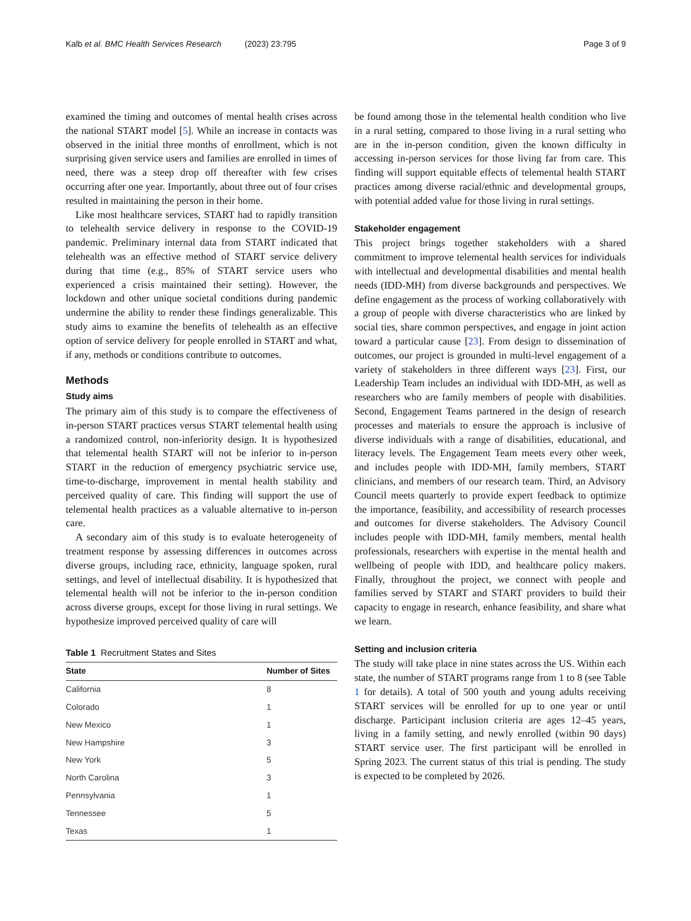Kalb et al. BMC Health Services Research (2023) 23:795 Page 3 of 9
examined the timing and outcomes of mental health crises across the national START model [5]. While an increase in contacts was observed in the initial three months of enrollment, which is not surprising given service users and families are enrolled in times of need, there was a steep drop off thereafter with few crises occurring after one year. Importantly, about three out of four crises resulted in maintaining the person in their home.
Like most healthcare services, START had to rapidly transition to telehealth service delivery in response to the COVID-19 pandemic. Preliminary internal data from START indicated that telehealth was an effective method of START service delivery during that time (e.g., 85% of START service users who experienced a crisis maintained their setting). However, the lockdown and other unique societal conditions during pandemic undermine the ability to render these findings generalizable. This study aims to examine the benefits of telehealth as an effective option of service delivery for people enrolled in START and what, if any, methods or conditions contribute to outcomes.
Methods
Study aims
The primary aim of this study is to compare the effectiveness of in-person START practices versus START telemental health using a randomized control, non-inferiority design. It is hypothesized that telemental health START will not be inferior to in-person START in the reduction of emergency psychiatric service use, time-to-discharge, improvement in mental health stability and perceived quality of care. This finding will support the use of telemental health practices as a valuable alternative to in-person care.
A secondary aim of this study is to evaluate heterogeneity of treatment response by assessing differences in outcomes across diverse groups, including race, ethnicity, language spoken, rural settings, and level of intellectual disability. It is hypothesized that telemental health will not be inferior to the in-person condition across diverse groups, except for those living in rural settings. We hypothesize improved perceived quality of care will
Table 1 Recruitment States and Sites
| State | Number of Sites |
| --- | --- |
| California | 8 |
| Colorado | 1 |
| New Mexico | 1 |
| New Hampshire | 3 |
| New York | 5 |
| North Carolina | 3 |
| Pennsylvania | 1 |
| Tennessee | 5 |
| Texas | 1 |
be found among those in the telemental health condition who live in a rural setting, compared to those living in a rural setting who are in the in-person condition, given the known difficulty in accessing in-person services for those living far from care. This finding will support equitable effects of telemental health START practices among diverse racial/ethnic and developmental groups, with potential added value for those living in rural settings.
Stakeholder engagement
This project brings together stakeholders with a shared commitment to improve telemental health services for individuals with intellectual and developmental disabilities and mental health needs (IDD-MH) from diverse backgrounds and perspectives. We define engagement as the process of working collaboratively with a group of people with diverse characteristics who are linked by social ties, share common perspectives, and engage in joint action toward a particular cause [23]. From design to dissemination of outcomes, our project is grounded in multi-level engagement of a variety of stakeholders in three different ways [23]. First, our Leadership Team includes an individual with IDD-MH, as well as researchers who are family members of people with disabilities. Second, Engagement Teams partnered in the design of research processes and materials to ensure the approach is inclusive of diverse individuals with a range of disabilities, educational, and literacy levels. The Engagement Team meets every other week, and includes people with IDD-MH, family members, START clinicians, and members of our research team. Third, an Advisory Council meets quarterly to provide expert feedback to optimize the importance, feasibility, and accessibility of research processes and outcomes for diverse stakeholders. The Advisory Council includes people with IDD-MH, family members, mental health professionals, researchers with expertise in the mental health and wellbeing of people with IDD, and healthcare policy makers. Finally, throughout the project, we connect with people and families served by START and START providers to build their capacity to engage in research, enhance feasibility, and share what we learn.
Setting and inclusion criteria
The study will take place in nine states across the US. Within each state, the number of START programs range from 1 to 8 (see Table 1 for details). A total of 500 youth and young adults receiving START services will be enrolled for up to one year or until discharge. Participant inclusion criteria are ages 12–45 years, living in a family setting, and newly enrolled (within 90 days) START service user. The first participant will be enrolled in Spring 2023. The current status of this trial is pending. The study is expected to be completed by 2026.